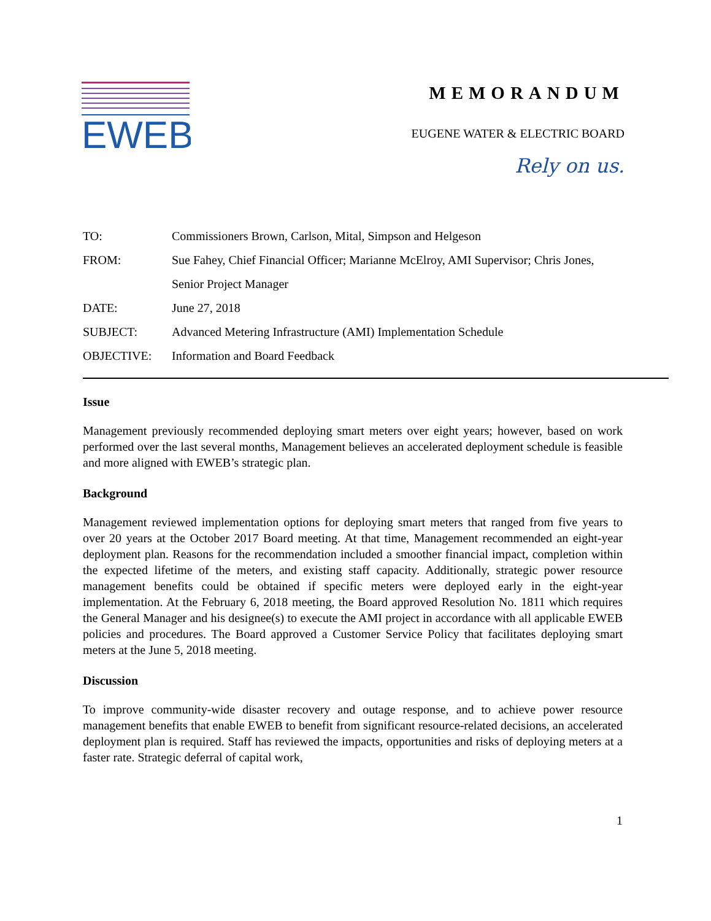EWEB
MEMORANDUM
EUGENE WATER & ELECTRIC BOARD
Rely on us.
| TO: | Commissioners Brown, Carlson, Mital, Simpson and Helgeson |
| FROM: | Sue Fahey, Chief Financial Officer; Marianne McElroy, AMI Supervisor; Chris Jones, Senior Project Manager |
| DATE: | June 27, 2018 |
| SUBJECT: | Advanced Metering Infrastructure (AMI) Implementation Schedule |
| OBJECTIVE: | Information and Board Feedback |
Issue
Management previously recommended deploying smart meters over eight years; however, based on work performed over the last several months, Management believes an accelerated deployment schedule is feasible and more aligned with EWEB’s strategic plan.
Background
Management reviewed implementation options for deploying smart meters that ranged from five years to over 20 years at the October 2017 Board meeting. At that time, Management recommended an eight-year deployment plan. Reasons for the recommendation included a smoother financial impact, completion within the expected lifetime of the meters, and existing staff capacity. Additionally, strategic power resource management benefits could be obtained if specific meters were deployed early in the eight-year implementation. At the February 6, 2018 meeting, the Board approved Resolution No. 1811 which requires the General Manager and his designee(s) to execute the AMI project in accordance with all applicable EWEB policies and procedures. The Board approved a Customer Service Policy that facilitates deploying smart meters at the June 5, 2018 meeting.
Discussion
To improve community-wide disaster recovery and outage response, and to achieve power resource management benefits that enable EWEB to benefit from significant resource-related decisions, an accelerated deployment plan is required. Staff has reviewed the impacts, opportunities and risks of deploying meters at a faster rate. Strategic deferral of capital work,
1